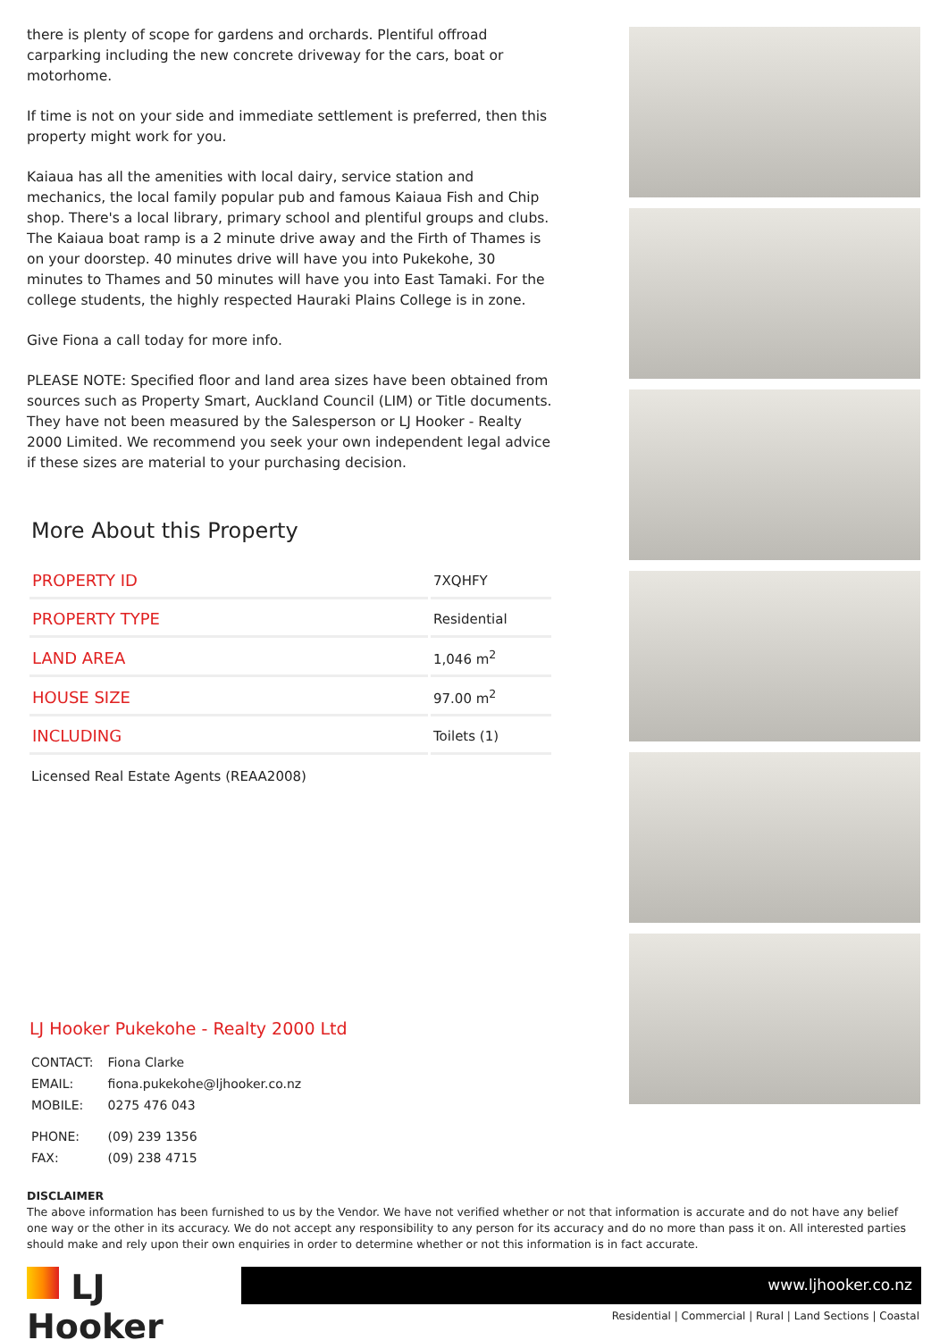there is plenty of scope for gardens and orchards. Plentiful offroad carparking including the new concrete driveway for the cars, boat or motorhome.
If time is not on your side and immediate settlement is preferred, then this property might work for you.
Kaiaua has all the amenities with local dairy, service station and mechanics, the local family popular pub and famous Kaiaua Fish and Chip shop. There's a local library, primary school and plentiful groups and clubs. The Kaiaua boat ramp is a 2 minute drive away and the Firth of Thames is on your doorstep. 40 minutes drive will have you into Pukekohe, 30 minutes to Thames and 50 minutes will have you into East Tamaki. For the college students, the highly respected Hauraki Plains College is in zone.
Give Fiona a call today for more info.
PLEASE NOTE: Specified floor and land area sizes have been obtained from sources such as Property Smart, Auckland Council (LIM) or Title documents. They have not been measured by the Salesperson or LJ Hooker - Realty 2000 Limited. We recommend you seek your own independent legal advice if these sizes are material to your purchasing decision.
More About this Property
| PROPERTY ID | 7XQHFY |
| PROPERTY TYPE | Residential |
| LAND AREA | 1,046 m<sup>2</sup> |
| HOUSE SIZE | 97.00 m<sup>2</sup> |
| INCLUDING | Toilets (1) |
Licensed Real Estate Agents (REAA2008)
LJ Hooker Pukekohe - Realty 2000 Ltd
| CONTACT: | Fiona Clarke |
| EMAIL: | fiona.pukekohe@ljhooker.co.nz |
| MOBILE: | 0275 476 043 |
| PHONE: | (09) 239 1356 |
| FAX: | (09) 238 4715 |
DISCLAIMER
The above information has been furnished to us by the Vendor. We have not verified whether or not that information is accurate and do not have any belief one way or the other in its accuracy. We do not accept any responsibility to any person for its accuracy and do no more than pass it on. All interested parties should make and rely upon their own enquiries in order to determine whether or not this information is in fact accurate.
LJ Hooker
www.ljhooker.co.nz
Residential | Commercial | Rural | Land Sections | Coastal